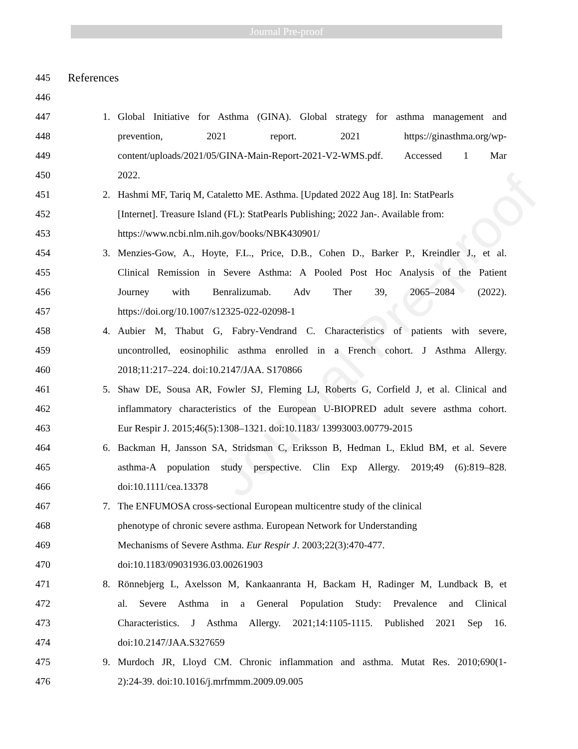Journal Pre-proof
Journal Pre-proof
445 References
446
447 1. Global Initiative for Asthma (GINA). Global strategy for asthma management and
448 prevention, 2021 report. 2021 https://ginasthma.org/wp-
449 content/uploads/2021/05/GINA-Main-Report-2021-V2-WMS.pdf. Accessed 1 Mar
450 2022.
451 2. Hashmi MF, Tariq M, Cataletto ME. Asthma. [Updated 2022 Aug 18]. In: StatPearls
452 [Internet]. Treasure Island (FL): StatPearls Publishing; 2022 Jan-. Available from:
453 https://www.ncbi.nlm.nih.gov/books/NBK430901/
454 3. Menzies-Gow, A., Hoyte, F.L., Price, D.B., Cohen D., Barker P., Kreindler J., et al.
455 Clinical Remission in Severe Asthma: A Pooled Post Hoc Analysis of the Patient
456 Journey with Benralizumab. Adv Ther 39, 2065–2084 (2022).
457 https://doi.org/10.1007/s12325-022-02098-1
458 4. Aubier M, Thabut G, Fabry-Vendrand C. Characteristics of patients with severe,
459 uncontrolled, eosinophilic asthma enrolled in a French cohort. J Asthma Allergy.
460 2018;11:217–224. doi:10.2147/JAA. S170866
461 5. Shaw DE, Sousa AR, Fowler SJ, Fleming LJ, Roberts G, Corfield J, et al. Clinical and
462 inflammatory characteristics of the European U-BIOPRED adult severe asthma cohort.
463 Eur Respir J. 2015;46(5):1308–1321. doi:10.1183/ 13993003.00779-2015
464 6. Backman H, Jansson SA, Stridsman C, Eriksson B, Hedman L, Eklud BM, et al. Severe
465 asthma-A population study perspective. Clin Exp Allergy. 2019;49 (6):819–828.
466 doi:10.1111/cea.13378
467 7. The ENFUMOSA cross-sectional European multicentre study of the clinical
468 phenotype of chronic severe asthma. European Network for Understanding
469 Mechanisms of Severe Asthma. Eur Respir J. 2003;22(3):470-477.
470 doi:10.1183/09031936.03.00261903
471 8. Rönnebjerg L, Axelsson M, Kankaanranta H, Backam H, Radinger M, Lundback B, et
472 al. Severe Asthma in a General Population Study: Prevalence and Clinical
473 Characteristics. J Asthma Allergy. 2021;14:1105-1115. Published 2021 Sep 16.
474 doi:10.2147/JAA.S327659
475 9. Murdoch JR, Lloyd CM. Chronic inflammation and asthma. Mutat Res. 2010;690(1-
476 2):24-39. doi:10.1016/j.mrfmmm.2009.09.005